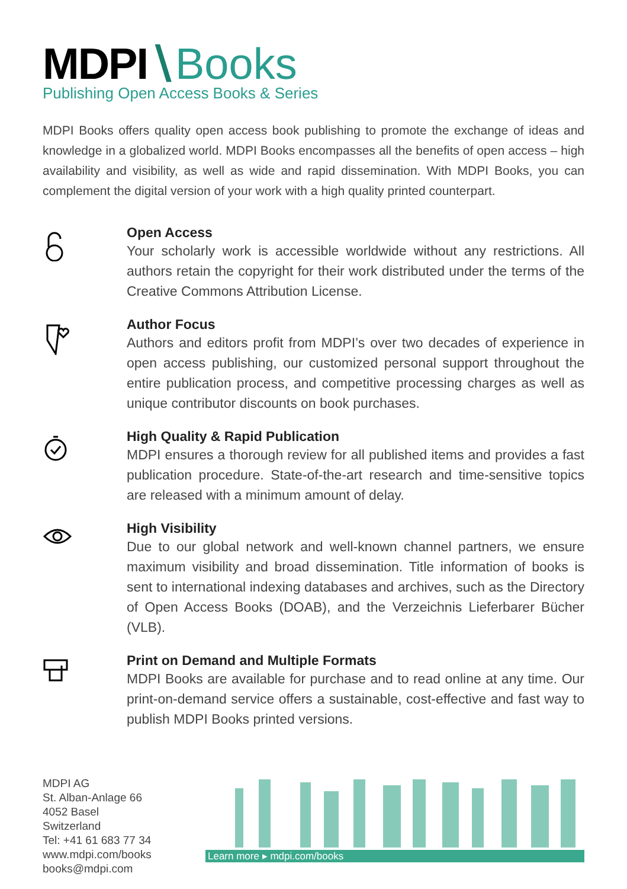MDPI∖Books
Publishing Open Access Books & Series
MDPI Books offers quality open access book publishing to promote the exchange of ideas and knowledge in a globalized world. MDPI Books encompasses all the benefits of open access – high availability and visibility, as well as wide and rapid dissemination. With MDPI Books, you can complement the digital version of your work with a high quality printed counterpart.
Open Access
Your scholarly work is accessible worldwide without any restrictions. All authors retain the copyright for their work distributed under the terms of the Creative Commons Attribution License.
Author Focus
Authors and editors profit from MDPI’s over two decades of experience in open access publishing, our customized personal support throughout the entire publication process, and competitive processing charges as well as unique contributor discounts on book purchases.
High Quality & Rapid Publication
MDPI ensures a thorough review for all published items and provides a fast publication procedure. State-of-the-art research and time-sensitive topics are released with a minimum amount of delay.
High Visibility
Due to our global network and well-known channel partners, we ensure maximum visibility and broad dissemination. Title information of books is sent to international indexing databases and archives, such as the Directory of Open Access Books (DOAB), and the Verzeichnis Lieferbarer Bücher (VLB).
Print on Demand and Multiple Formats
MDPI Books are available for purchase and to read online at any time. Our print-on-demand service offers a sustainable, cost-effective and fast way to publish MDPI Books printed versions.
MDPI AG
St. Alban-Anlage 66
4052 Basel
Switzerland
Tel: +41 61 683 77 34
www.mdpi.com/books
books@mdpi.com
Learn more ▸ mdpi.com/books